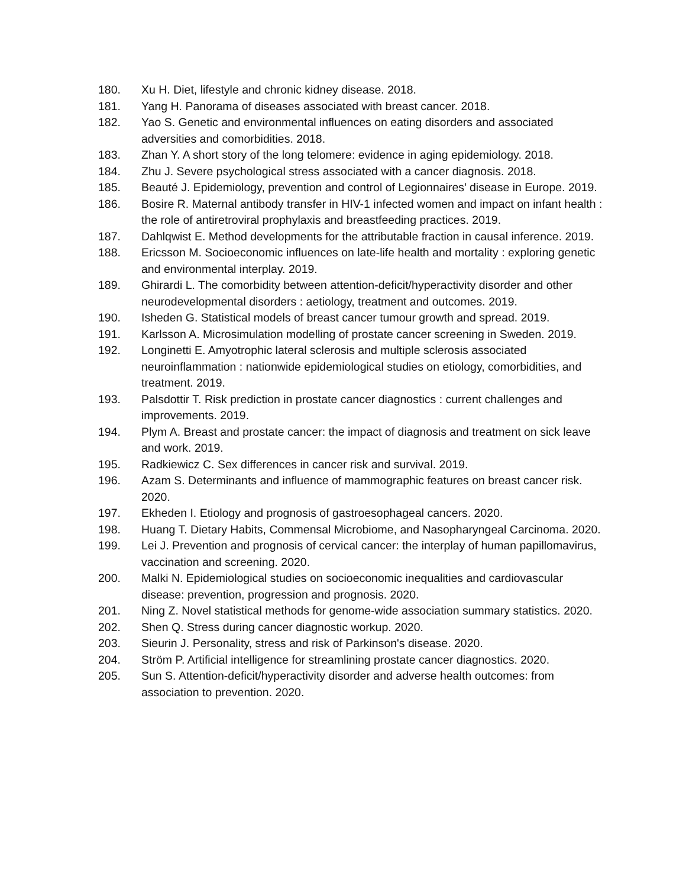180. Xu H. Diet, lifestyle and chronic kidney disease. 2018.
181. Yang H. Panorama of diseases associated with breast cancer. 2018.
182. Yao S. Genetic and environmental influences on eating disorders and associated adversities and comorbidities. 2018.
183. Zhan Y. A short story of the long telomere: evidence in aging epidemiology. 2018.
184. Zhu J. Severe psychological stress associated with a cancer diagnosis. 2018.
185. Beauté J. Epidemiology, prevention and control of Legionnaires’ disease in Europe. 2019.
186. Bosire R. Maternal antibody transfer in HIV-1 infected women and impact on infant health : the role of antiretroviral prophylaxis and breastfeeding practices. 2019.
187. Dahlqwist E. Method developments for the attributable fraction in causal inference. 2019.
188. Ericsson M. Socioeconomic influences on late-life health and mortality : exploring genetic and environmental interplay. 2019.
189. Ghirardi L. The comorbidity between attention-deficit/hyperactivity disorder and other neurodevelopmental disorders : aetiology, treatment and outcomes. 2019.
190. Isheden G. Statistical models of breast cancer tumour growth and spread. 2019.
191. Karlsson A. Microsimulation modelling of prostate cancer screening in Sweden. 2019.
192. Longinetti E. Amyotrophic lateral sclerosis and multiple sclerosis associated neuroinflammation : nationwide epidemiological studies on etiology, comorbidities, and treatment. 2019.
193. Palsdottir T. Risk prediction in prostate cancer diagnostics : current challenges and improvements. 2019.
194. Plym A. Breast and prostate cancer: the impact of diagnosis and treatment on sick leave and work. 2019.
195. Radkiewicz C. Sex differences in cancer risk and survival. 2019.
196. Azam S. Determinants and influence of mammographic features on breast cancer risk. 2020.
197. Ekheden I. Etiology and prognosis of gastroesophageal cancers. 2020.
198. Huang T. Dietary Habits, Commensal Microbiome, and Nasopharyngeal Carcinoma. 2020.
199. Lei J. Prevention and prognosis of cervical cancer: the interplay of human papillomavirus, vaccination and screening. 2020.
200. Malki N. Epidemiological studies on socioeconomic inequalities and cardiovascular disease: prevention, progression and prognosis. 2020.
201. Ning Z. Novel statistical methods for genome-wide association summary statistics. 2020.
202. Shen Q. Stress during cancer diagnostic workup. 2020.
203. Sieurin J. Personality, stress and risk of Parkinson's disease. 2020.
204. Ström P. Artificial intelligence for streamlining prostate cancer diagnostics. 2020.
205. Sun S. Attention-deficit/hyperactivity disorder and adverse health outcomes: from association to prevention. 2020.